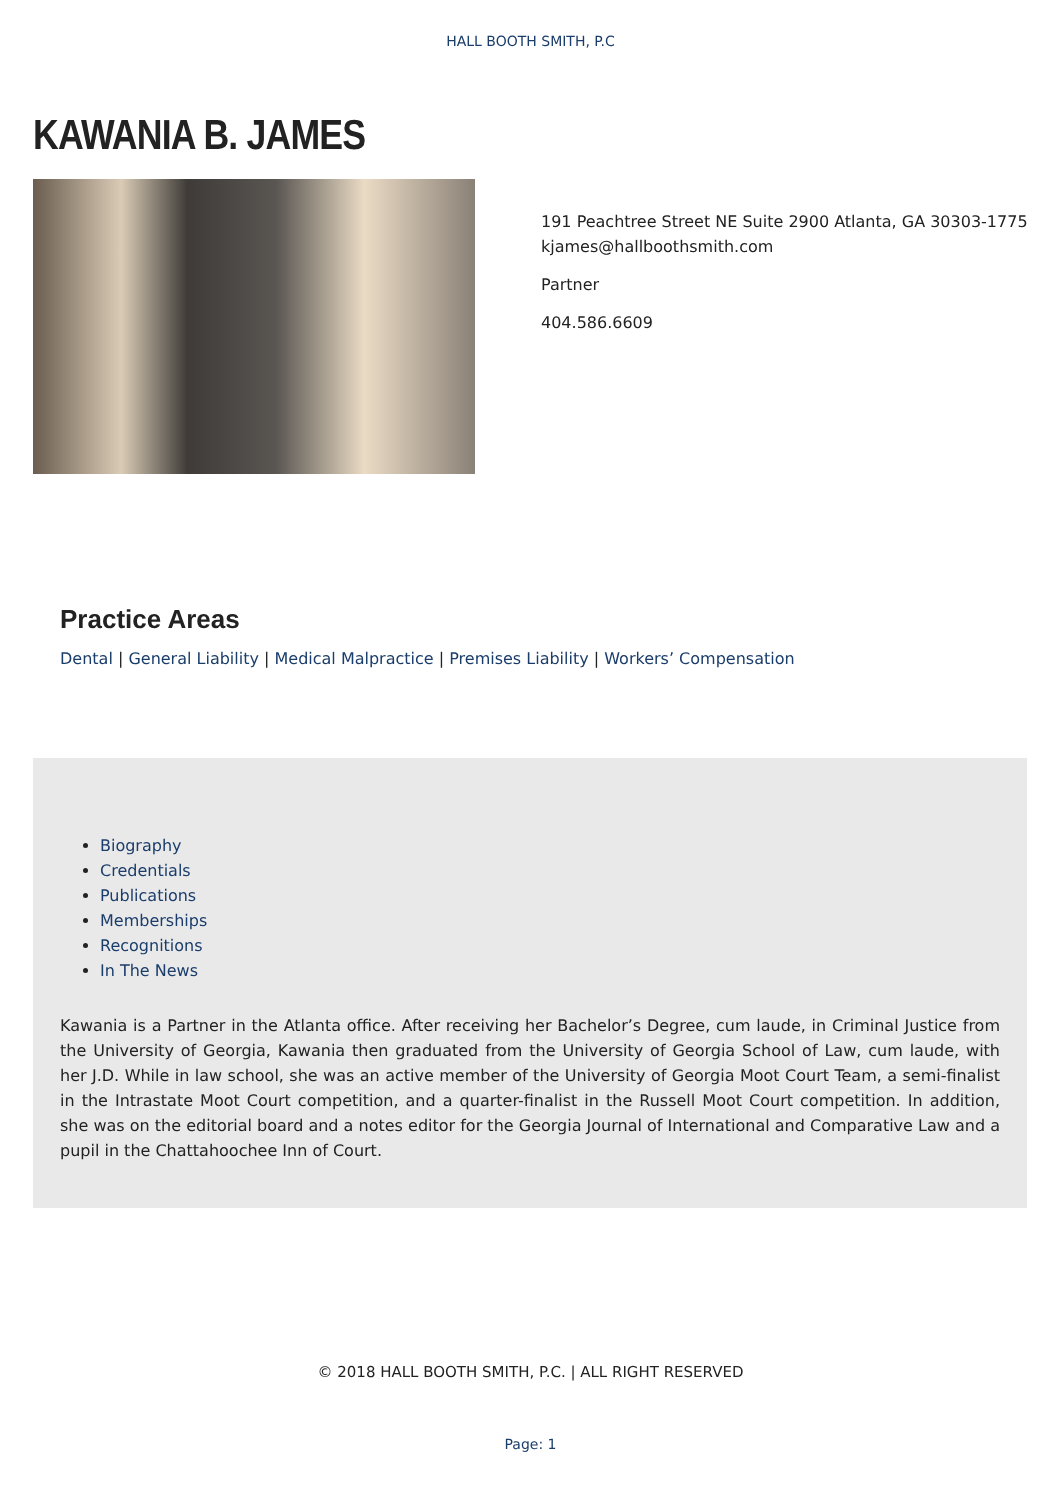HALL BOOTH SMITH, P.C
KAWANIA B. JAMES
191 Peachtree Street NE Suite 2900 Atlanta, GA 30303-1775
kjames@hallboothsmith.com
Partner
404.586.6609
Practice Areas
Dental | General Liability | Medical Malpractice | Premises Liability | Workers’ Compensation
Biography
Credentials
Publications
Memberships
Recognitions
In The News
Kawania is a Partner in the Atlanta office. After receiving her Bachelor’s Degree, cum laude, in Criminal Justice from the University of Georgia, Kawania then graduated from the University of Georgia School of Law, cum laude, with her J.D. While in law school, she was an active member of the University of Georgia Moot Court Team, a semi-finalist in the Intrastate Moot Court competition, and a quarter-finalist in the Russell Moot Court competition. In addition, she was on the editorial board and a notes editor for the Georgia Journal of International and Comparative Law and a pupil in the Chattahoochee Inn of Court.
© 2018 HALL BOOTH SMITH, P.C. | ALL RIGHT RESERVED
Page: 1